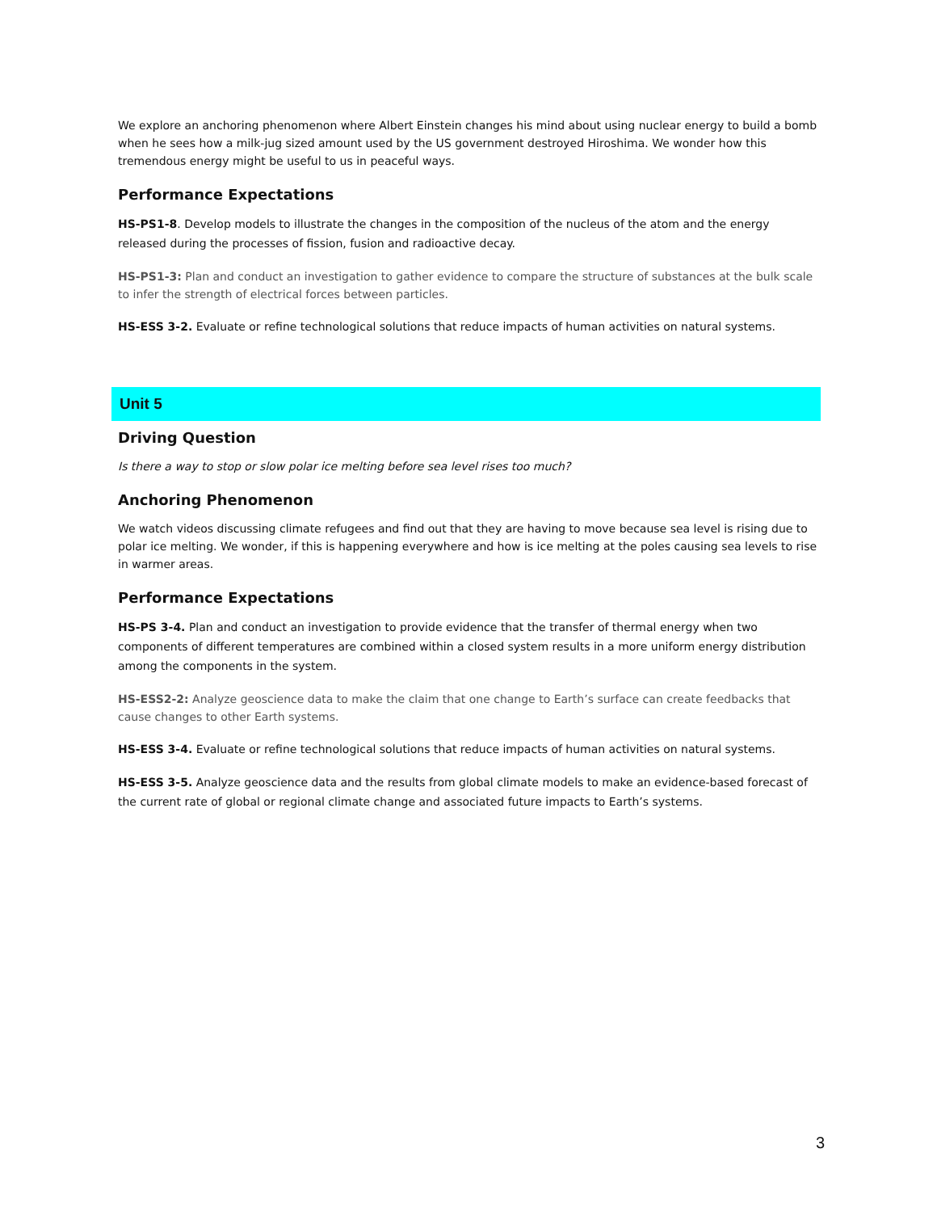We explore an anchoring phenomenon where Albert Einstein changes his mind about using nuclear energy to build a bomb when he sees how a milk-jug sized amount used by the US government destroyed Hiroshima. We wonder how this tremendous energy might be useful to us in peaceful ways.
Performance Expectations
HS-PS1-8. Develop models to illustrate the changes in the composition of the nucleus of the atom and the energy released during the processes of fission, fusion and radioactive decay.
HS-PS1-3: Plan and conduct an investigation to gather evidence to compare the structure of substances at the bulk scale to infer the strength of electrical forces between particles.
HS-ESS 3-2. Evaluate or refine technological solutions that reduce impacts of human activities on natural systems.
Unit 5
Driving Question
Is there a way to stop or slow polar ice melting before sea level rises too much?
Anchoring Phenomenon
We watch videos discussing climate refugees and find out that they are having to move because sea level is rising due to polar ice melting. We wonder, if this is happening everywhere and how is ice melting at the poles causing sea levels to rise in warmer areas.
Performance Expectations
HS-PS 3-4. Plan and conduct an investigation to provide evidence that the transfer of thermal energy when two components of different temperatures are combined within a closed system results in a more uniform energy distribution among the components in the system.
HS-ESS2-2: Analyze geoscience data to make the claim that one change to Earth’s surface can create feedbacks that cause changes to other Earth systems.
HS-ESS 3-4. Evaluate or refine technological solutions that reduce impacts of human activities on natural systems.
HS-ESS 3-5. Analyze geoscience data and the results from global climate models to make an evidence-based forecast of the current rate of global or regional climate change and associated future impacts to Earth’s systems.
3